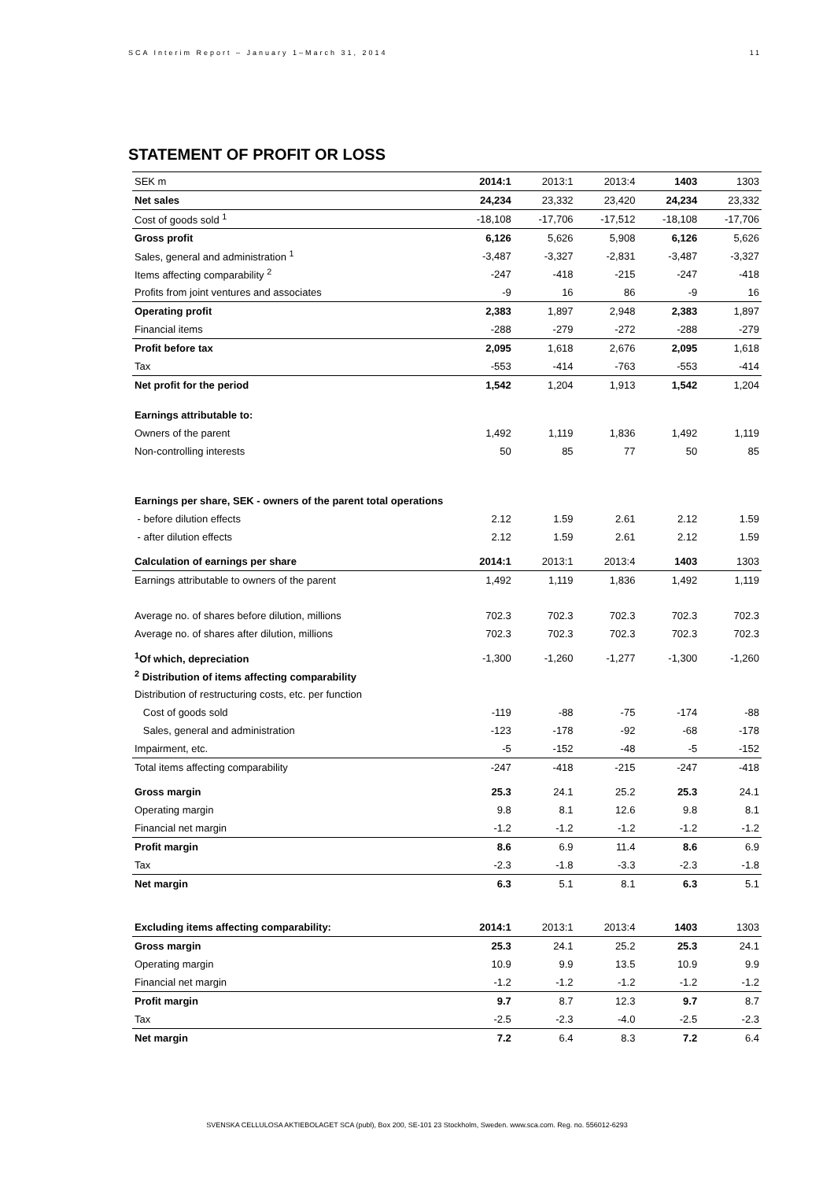SCA Interim Report – January 1–March 31, 2014 11
STATEMENT OF PROFIT OR LOSS
| SEK m | 2014:1 | 2013:1 | 2013:4 | 1403 | 1303 |
| Net sales | 24,234 | 23,332 | 23,420 | 24,234 | 23,332 |
| Cost of goods sold <sup>1</sup> | -18,108 | -17,706 | -17,512 | -18,108 | -17,706 |
| Gross profit | 6,126 | 5,626 | 5,908 | 6,126 | 5,626 |
| Sales, general and administration <sup>1</sup> | -3,487 | -3,327 | -2,831 | -3,487 | -3,327 |
| Items affecting comparability <sup>2</sup> | -247 | -418 | -215 | -247 | -418 |
| Profits from joint ventures and associates | -9 | 16 | 86 | -9 | 16 |
| Operating profit | 2,383 | 1,897 | 2,948 | 2,383 | 1,897 |
| Financial items | -288 | -279 | -272 | -288 | -279 |
| Profit before tax | 2,095 | 1,618 | 2,676 | 2,095 | 1,618 |
| Tax | -553 | -414 | -763 | -553 | -414 |
| Net profit for the period | 1,542 | 1,204 | 1,913 | 1,542 | 1,204 |
| Earnings attributable to: | | | | | |
| Owners of the parent | 1,492 | 1,119 | 1,836 | 1,492 | 1,119 |
| Non-controlling interests | 50 | 85 | 77 | 50 | 85 |
| Earnings per share, SEK - owners of the parent total operations | | | | | |
| - before dilution effects | 2.12 | 1.59 | 2.61 | 2.12 | 1.59 |
| - after dilution effects | 2.12 | 1.59 | 2.61 | 2.12 | 1.59 |
| Calculation of earnings per share | 2014:1 | 2013:1 | 2013:4 | 1403 | 1303 |
| Earnings attributable to owners of the parent | 1,492 | 1,119 | 1,836 | 1,492 | 1,119 |
| Average no. of shares before dilution, millions | 702.3 | 702.3 | 702.3 | 702.3 | 702.3 |
| Average no. of shares after dilution, millions | 702.3 | 702.3 | 702.3 | 702.3 | 702.3 |
| <sup>1</sup> Of which, depreciation | -1,300 | -1,260 | -1,277 | -1,300 | -1,260 |
| <sup>2</sup> Distribution of items affecting comparability | | | | | |
| Distribution of restructuring costs, etc. per function | | | | | |
| Cost of goods sold | -119 | -88 | -75 | -174 | -88 |
| Sales, general and administration | -123 | -178 | -92 | -68 | -178 |
| Impairment, etc. | -5 | -152 | -48 | -5 | -152 |
| Total items affecting comparability | -247 | -418 | -215 | -247 | -418 |
| Gross margin | 25.3 | 24.1 | 25.2 | 25.3 | 24.1 |
| Operating margin | 9.8 | 8.1 | 12.6 | 9.8 | 8.1 |
| Financial net margin | -1.2 | -1.2 | -1.2 | -1.2 | -1.2 |
| Profit margin | 8.6 | 6.9 | 11.4 | 8.6 | 6.9 |
| Tax | -2.3 | -1.8 | -3.3 | -2.3 | -1.8 |
| Net margin | 6.3 | 5.1 | 8.1 | 6.3 | 5.1 |
| Excluding items affecting comparability: | 2014:1 | 2013:1 | 2013:4 | 1403 | 1303 |
| Gross margin | 25.3 | 24.1 | 25.2 | 25.3 | 24.1 |
| Operating margin | 10.9 | 9.9 | 13.5 | 10.9 | 9.9 |
| Financial net margin | -1.2 | -1.2 | -1.2 | -1.2 | -1.2 |
| Profit margin | 9.7 | 8.7 | 12.3 | 9.7 | 8.7 |
| Tax | -2.5 | -2.3 | -4.0 | -2.5 | -2.3 |
| Net margin | 7.2 | 6.4 | 8.3 | 7.2 | 6.4 |
SVENSKA CELLULOSA AKTIEBOLAGET SCA (publ), Box 200, SE-101 23 Stockholm, Sweden. www.sca.com. Reg. no. 556012-6293